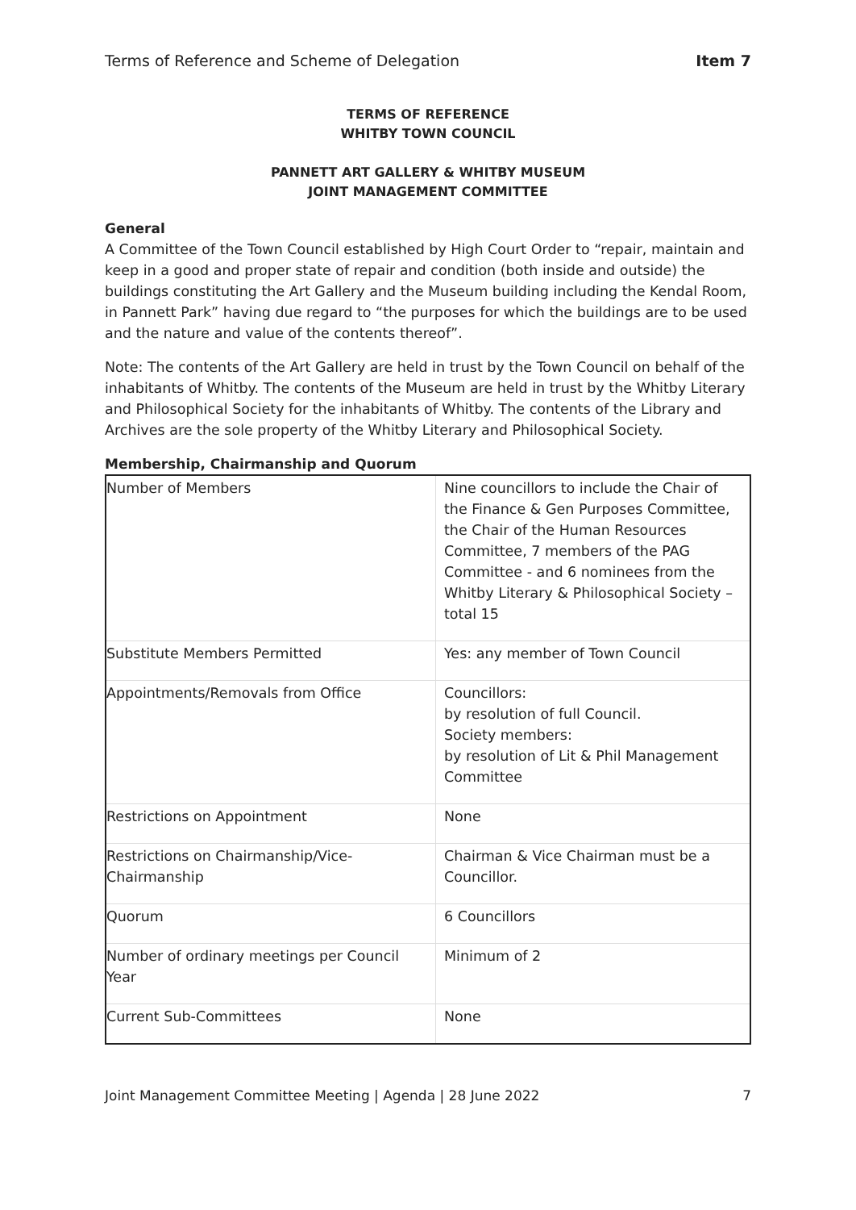Terms of Reference and Scheme of Delegation Item 7
TERMS OF REFERENCE
WHITBY TOWN COUNCIL
PANNETT ART GALLERY & WHITBY MUSEUM
JOINT MANAGEMENT COMMITTEE
General
A Committee of the Town Council established by High Court Order to “repair, maintain and keep in a good and proper state of repair and condition (both inside and outside) the buildings constituting the Art Gallery and the Museum building including the Kendal Room, in Pannett Park” having due regard to “the purposes for which the buildings are to be used and the nature and value of the contents thereof”.
Note: The contents of the Art Gallery are held in trust by the Town Council on behalf of the inhabitants of Whitby. The contents of the Museum are held in trust by the Whitby Literary and Philosophical Society for the inhabitants of Whitby. The contents of the Library and Archives are the sole property of the Whitby Literary and Philosophical Society.
Membership, Chairmanship and Quorum
| Number of Members | Nine councillors to include the Chair of the Finance & Gen Purposes Committee, the Chair of the Human Resources Committee, 7 members of the PAG Committee - and 6 nominees from the Whitby Literary & Philosophical Society – total 15 |
| Substitute Members Permitted | Yes: any member of Town Council |
| Appointments/Removals from Office | Councillors: by resolution of full Council. Society members: by resolution of Lit & Phil Management Committee |
| Restrictions on Appointment | None |
| Restrictions on Chairmanship/Vice-Chairmanship | Chairman & Vice Chairman must be a Councillor. |
| Quorum | 6 Councillors |
| Number of ordinary meetings per Council Year | Minimum of 2 |
| Current Sub-Committees | None |
Joint Management Committee Meeting | Agenda | 28 June 2022 7